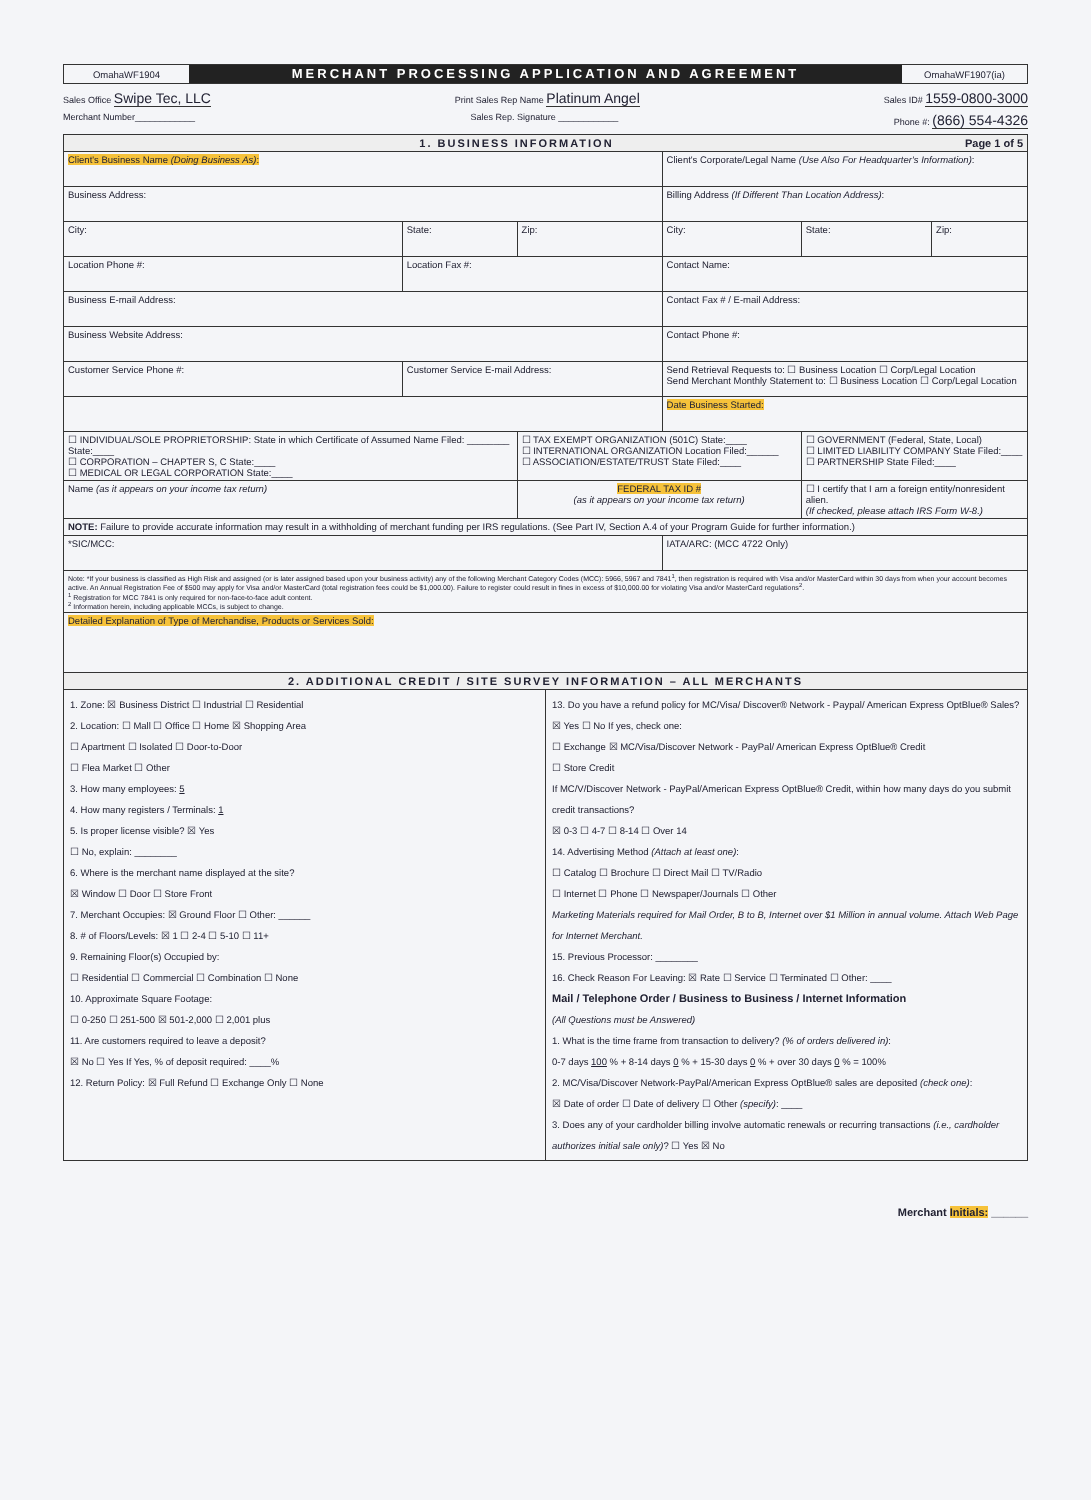OmahaWF1904
MERCHANT PROCESSING APPLICATION AND AGREEMENT
OmahaWF1907(ia)
Sales Office Swipe Tec, LLC Print Sales Rep Name Platinum Angel Sales ID# 1559-0800-3000
Merchant Number____________ Sales Rep. Signature ____________ Phone #: (866) 554-4326
| 1. BUSINESS INFORMATION Page 1 of 5 | | | | | |
| --- | --- | --- | --- | --- | --- |
| Client's Business Name (Doing Business As) : | | | Client's Corporate/Legal Name (Use Also For Headquarter's Information) : | | |
| Business Address: | | | Billing Address (If Different Than Location Address) : | | |
| City: | State: | Zip: | City: | State: | Zip: |
| Location Phone #: | Location Fax #: | | Contact Name: | | |
| Business E-mail Address: | | | Contact Fax # / E-mail Address: | | |
| Business Website Address: | | | Contact Phone #: | | |
| Customer Service Phone #: | Customer Service E-mail Address: | | Send Retrieval Requests to: ☐ Business Location ☐ Corp/Legal Location Send Merchant Monthly Statement to: ☐ Business Location ☐ Corp/Legal Location | | |
| | | | Date Business Started: | | |
| ☐ INDIVIDUAL/SOLE PROPRIETORSHIP: State in which Certificate of Assumed Name Filed: ________ State:____ ☐ CORPORATION – CHAPTER S, C State:____ ☐ MEDICAL OR LEGAL CORPORATION State:____ | | ☐ TAX EXEMPT ORGANIZATION (501C) State:____ ☐ INTERNATIONAL ORGANIZATION Location Filed:______ ☐ ASSOCIATION/ESTATE/TRUST State Filed:____ | | ☐ GOVERNMENT (Federal, State, Local) ☐ LIMITED LIABILITY COMPANY State Filed:____ ☐ PARTNERSHIP State Filed:____ | |
| Name (as it appears on your income tax return) | | FEDERAL TAX ID # (as it appears on your income tax return) | | ☐ I certify that I am a foreign entity/nonresident alien. (If checked, please attach IRS Form W-8.) | |
| NOTE: Failure to provide accurate information may result in a withholding of merchant funding per IRS regulations. (See Part IV, Section A.4 of your Program Guide for further information.) | | | | | |
| *SIC/MCC: | | | IATA/ARC: (MCC 4722 Only) | | |
| Note: *If your business is classified as High Risk and assigned (or is later assigned based upon your business activity) any of the following Merchant Category Codes (MCC): 5966, 5967 and 7841<sup>1</sup>, then registration is required with Visa and/or MasterCard within 30 days from when your account becomes active. An Annual Registration Fee of $500 may apply for Visa and/or MasterCard (total registration fees could be $1,000.00). Failure to register could result in fines in excess of $10,000.00 for violating Visa and/or MasterCard regulations<sup>2</sup>. <sup>1</sup> Registration for MCC 7841 is only required for non-face-to-face adult content. <sup>2</sup> Information herein, including applicable MCCs, is subject to change. | | | | | |
| Detailed Explanation of Type of Merchandise, Products or Services Sold: | | | | | |
| 2. ADDITIONAL CREDIT / SITE SURVEY INFORMATION – ALL MERCHANTS | | | | | |
1. Zone: ☒ Business District ☐ Industrial ☐ Residential
2. Location: ☐ Mall ☐ Office ☐ Home ☒ Shopping Area
☐ Apartment ☐ Isolated ☐ Door-to-Door
☐ Flea Market ☐ Other
3. How many employees: 5
4. How many registers / Terminals: 1
5. Is proper license visible? ☒ Yes
☐ No, explain: ________
6. Where is the merchant name displayed at the site?
☒ Window ☐ Door ☐ Store Front
7. Merchant Occupies: ☒ Ground Floor ☐ Other: ______
8. # of Floors/Levels: ☒ 1 ☐ 2-4 ☐ 5-10 ☐ 11+
9. Remaining Floor(s) Occupied by:
☐ Residential ☐ Commercial ☐ Combination ☐ None
10. Approximate Square Footage:
☐ 0-250 ☐ 251-500 ☒ 501-2,000 ☐ 2,001 plus
11. Are customers required to leave a deposit?
☒ No ☐ Yes If Yes, % of deposit required: ____%
12. Return Policy: ☒ Full Refund ☐ Exchange Only ☐ None
13. Do you have a refund policy for MC/Visa/ Discover® Network - Paypal/ American Express OptBlue® Sales?
☒ Yes ☐ No If yes, check one:
☐ Exchange ☒ MC/Visa/Discover Network - PayPal/ American Express OptBlue® Credit
☐ Store Credit
If MC/V/Discover Network - PayPal/American Express OptBlue® Credit, within how many days do you submit credit transactions?
☒ 0-3 ☐ 4-7 ☐ 8-14 ☐ Over 14
14. Advertising Method (Attach at least one):
☐ Catalog ☐ Brochure ☐ Direct Mail ☐ TV/Radio
☐ Internet ☐ Phone ☐ Newspaper/Journals ☐ Other
Marketing Materials required for Mail Order, B to B, Internet over $1 Million in annual volume. Attach Web Page for Internet Merchant.
15. Previous Processor: ________
16. Check Reason For Leaving: ☒ Rate ☐ Service ☐ Terminated ☐ Other: ____
Mail / Telephone Order / Business to Business / Internet Information
(All Questions must be Answered)
1. What is the time frame from transaction to delivery? (% of orders delivered in):
0-7 days 100 % + 8-14 days 0 % + 15-30 days 0 % + over 30 days 0 % = 100%
2. MC/Visa/Discover Network-PayPal/American Express OptBlue® sales are deposited (check one):
☒ Date of order ☐ Date of delivery ☐ Other (specify): ____
3. Does any of your cardholder billing involve automatic renewals or recurring transactions (i.e., cardholder authorizes initial sale only)? ☐ Yes ☒ No
Merchant Initials: ______